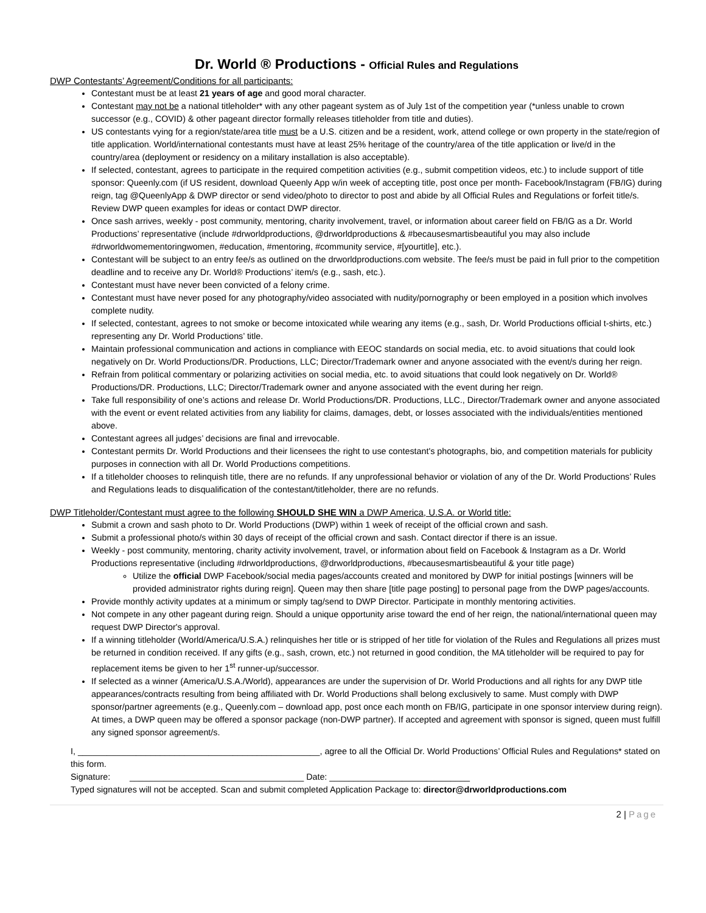Dr. World ® Productions - Official Rules and Regulations
DWP Contestants’ Agreement/Conditions for all participants:
Contestant must be at least 21 years of age and good moral character.
Contestant may not be a national titleholder* with any other pageant system as of July 1st of the competition year (*unless unable to crown successor (e.g., COVID) & other pageant director formally releases titleholder from title and duties).
US contestants vying for a region/state/area title must be a U.S. citizen and be a resident, work, attend college or own property in the state/region of title application. World/international contestants must have at least 25% heritage of the country/area of the title application or live/d in the country/area (deployment or residency on a military installation is also acceptable).
If selected, contestant, agrees to participate in the required competition activities (e.g., submit competition videos, etc.) to include support of title sponsor: Queenly.com (if US resident, download Queenly App w/in week of accepting title, post once per month- Facebook/Instagram (FB/IG) during reign, tag @QueenlyApp & DWP director or send video/photo to director to post and abide by all Official Rules and Regulations or forfeit title/s. Review DWP queen examples for ideas or contact DWP director.
Once sash arrives, weekly - post community, mentoring, charity involvement, travel, or information about career field on FB/IG as a Dr. World Productions’ representative (include #drworldproductions, @drworldproductions & #becausesmartisbeautiful you may also include #drworldwomementoringwomen, #education, #mentoring, #community service, #[yourtitle], etc.).
Contestant will be subject to an entry fee/s as outlined on the drworldproductions.com website. The fee/s must be paid in full prior to the competition deadline and to receive any Dr. World® Productions’ item/s (e.g., sash, etc.).
Contestant must have never been convicted of a felony crime.
Contestant must have never posed for any photography/video associated with nudity/pornography or been employed in a position which involves complete nudity.
If selected, contestant, agrees to not smoke or become intoxicated while wearing any items (e.g., sash, Dr. World Productions official t-shirts, etc.) representing any Dr. World Productions’ title.
Maintain professional communication and actions in compliance with EEOC standards on social media, etc. to avoid situations that could look negatively on Dr. World Productions/DR. Productions, LLC; Director/Trademark owner and anyone associated with the event/s during her reign.
Refrain from political commentary or polarizing activities on social media, etc. to avoid situations that could look negatively on Dr. World® Productions/DR. Productions, LLC; Director/Trademark owner and anyone associated with the event during her reign.
Take full responsibility of one’s actions and release Dr. World Productions/DR. Productions, LLC., Director/Trademark owner and anyone associated with the event or event related activities from any liability for claims, damages, debt, or losses associated with the individuals/entities mentioned above.
Contestant agrees all judges’ decisions are final and irrevocable.
Contestant permits Dr. World Productions and their licensees the right to use contestant's photographs, bio, and competition materials for publicity purposes in connection with all Dr. World Productions competitions.
If a titleholder chooses to relinquish title, there are no refunds. If any unprofessional behavior or violation of any of the Dr. World Productions’ Rules and Regulations leads to disqualification of the contestant/titleholder, there are no refunds.
DWP Titleholder/Contestant must agree to the following SHOULD SHE WIN a DWP America, U.S.A. or World title:
Submit a crown and sash photo to Dr. World Productions (DWP) within 1 week of receipt of the official crown and sash.
Submit a professional photo/s within 30 days of receipt of the official crown and sash. Contact director if there is an issue.
Weekly - post community, mentoring, charity activity involvement, travel, or information about field on Facebook & Instagram as a Dr. World Productions representative (including #drworldproductions, @drworldproductions, #becausesmartisbeautiful & your title page)
Utilize the official DWP Facebook/social media pages/accounts created and monitored by DWP for initial postings [winners will be provided administrator rights during reign]. Queen may then share [title page posting] to personal page from the DWP pages/accounts.
Provide monthly activity updates at a minimum or simply tag/send to DWP Director. Participate in monthly mentoring activities.
Not compete in any other pageant during reign. Should a unique opportunity arise toward the end of her reign, the national/international queen may request DWP Director's approval.
If a winning titleholder (World/America/U.S.A.) relinquishes her title or is stripped of her title for violation of the Rules and Regulations all prizes must be returned in condition received. If any gifts (e.g., sash, crown, etc.) not returned in good condition, the MA titleholder will be required to pay for replacement items be given to her 1<sup>st</sup> runner-up/successor.
If selected as a winner (America/U.S.A./World), appearances are under the supervision of Dr. World Productions and all rights for any DWP title appearances/contracts resulting from being affiliated with Dr. World Productions shall belong exclusively to same. Must comply with DWP sponsor/partner agreements (e.g., Queenly.com – download app, post once each month on FB/IG, participate in one sponsor interview during reign). At times, a DWP queen may be offered a sponsor package (non-DWP partner). If accepted and agreement with sponsor is signed, queen must fulfill any signed sponsor agreement/s.
I, __________________________________________________, agree to all the Official Dr. World Productions’ Official Rules and Regulations* stated on this form.
Signature: ____________________________________ Date: _____________________________
Typed signatures will not be accepted. Scan and submit completed Application Package to: director@drworldproductions.com
2 | Page